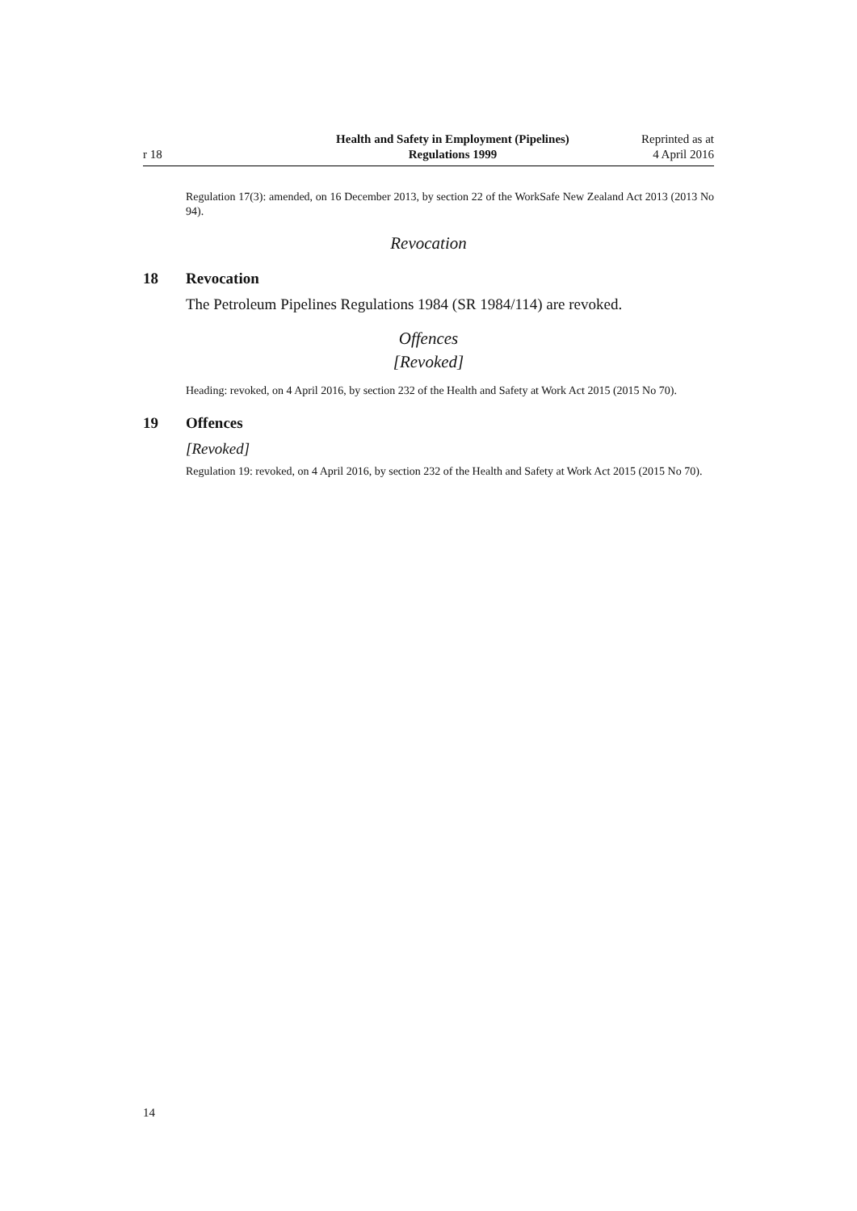r 18
Health and Safety in Employment (Pipelines)
Regulations 1999
Reprinted as at
4 April 2016
Regulation 17(3): amended, on 16 December 2013, by section 22 of the WorkSafe New Zealand Act 2013 (2013 No 94).
Revocation
18 Revocation
The Petroleum Pipelines Regulations 1984 (SR 1984/114) are revoked.
Offences
[Revoked]
Heading: revoked, on 4 April 2016, by section 232 of the Health and Safety at Work Act 2015 (2015 No 70).
19 Offences
[Revoked]
Regulation 19: revoked, on 4 April 2016, by section 232 of the Health and Safety at Work Act 2015 (2015 No 70).
14